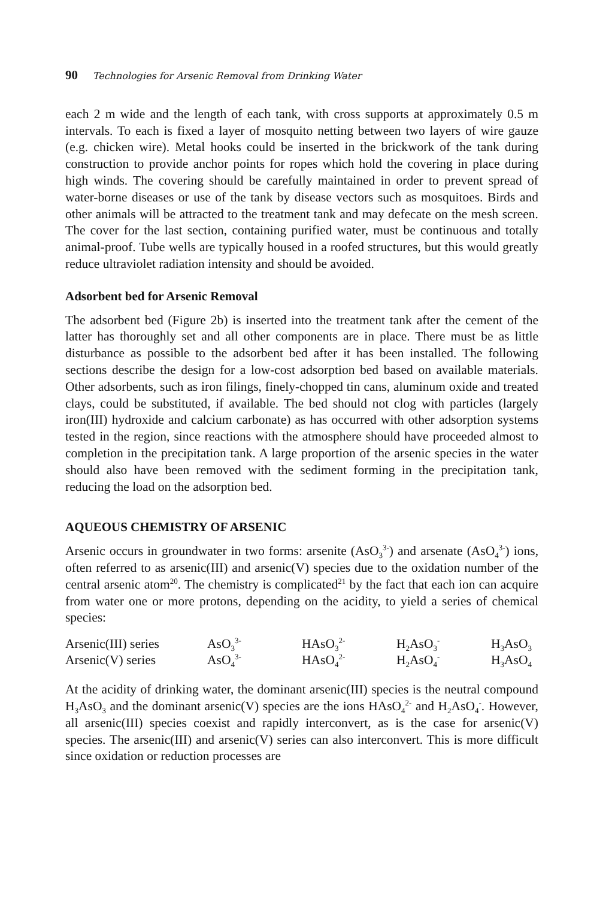90 Technologies for Arsenic Removal from Drinking Water
each 2 m wide and the length of each tank, with cross supports at approximately 0.5 m intervals. To each is fixed a layer of mosquito netting between two layers of wire gauze (e.g. chicken wire). Metal hooks could be inserted in the brickwork of the tank during construction to provide anchor points for ropes which hold the covering in place during high winds. The covering should be carefully maintained in order to prevent spread of water-borne diseases or use of the tank by disease vectors such as mosquitoes. Birds and other animals will be attracted to the treatment tank and may defecate on the mesh screen. The cover for the last section, containing purified water, must be continuous and totally animal-proof. Tube wells are typically housed in a roofed structures, but this would greatly reduce ultraviolet radiation intensity and should be avoided.
Adsorbent bed for Arsenic Removal
The adsorbent bed (Figure 2b) is inserted into the treatment tank after the cement of the latter has thoroughly set and all other components are in place. There must be as little disturbance as possible to the adsorbent bed after it has been installed. The following sections describe the design for a low-cost adsorption bed based on available materials. Other adsorbents, such as iron filings, finely-chopped tin cans, aluminum oxide and treated clays, could be substituted, if available. The bed should not clog with particles (largely iron(III) hydroxide and calcium carbonate) as has occurred with other adsorption systems tested in the region, since reactions with the atmosphere should have proceeded almost to completion in the precipitation tank. A large proportion of the arsenic species in the water should also have been removed with the sediment forming in the precipitation tank, reducing the load on the adsorption bed.
AQUEOUS CHEMISTRY OF ARSENIC
Arsenic occurs in groundwater in two forms: arsenite (AsO<sub>3</sub><sup>3-</sup>) and arsenate (AsO<sub>4</sub><sup>3-</sup>) ions, often referred to as arsenic(III) and arsenic(V) species due to the oxidation number of the central arsenic atom<sup>20</sup>. The chemistry is complicated<sup>21</sup> by the fact that each ion can acquire from water one or more protons, depending on the acidity, to yield a series of chemical species:
| Arsenic(III) series | AsO<sub>3</sub><sup>3-</sup> | HAsO<sub>3</sub><sup>2-</sup> | H<sub>2</sub>AsO<sub>3</sub><sup>-</sup> | H<sub>3</sub>AsO<sub>3</sub> |
| Arsenic(V) series | AsO<sub>4</sub><sup>3-</sup> | HAsO<sub>4</sub><sup>2-</sup> | H<sub>2</sub>AsO<sub>4</sub><sup>-</sup> | H<sub>3</sub>AsO<sub>4</sub> |
At the acidity of drinking water, the dominant arsenic(III) species is the neutral compound H<sub>3</sub>AsO<sub>3</sub> and the dominant arsenic(V) species are the ions HAsO<sub>4</sub><sup>2-</sup> and H<sub>2</sub>AsO<sub>4</sub><sup>-</sup>. However, all arsenic(III) species coexist and rapidly interconvert, as is the case for arsenic(V) species. The arsenic(III) and arsenic(V) series can also interconvert. This is more difficult since oxidation or reduction processes are